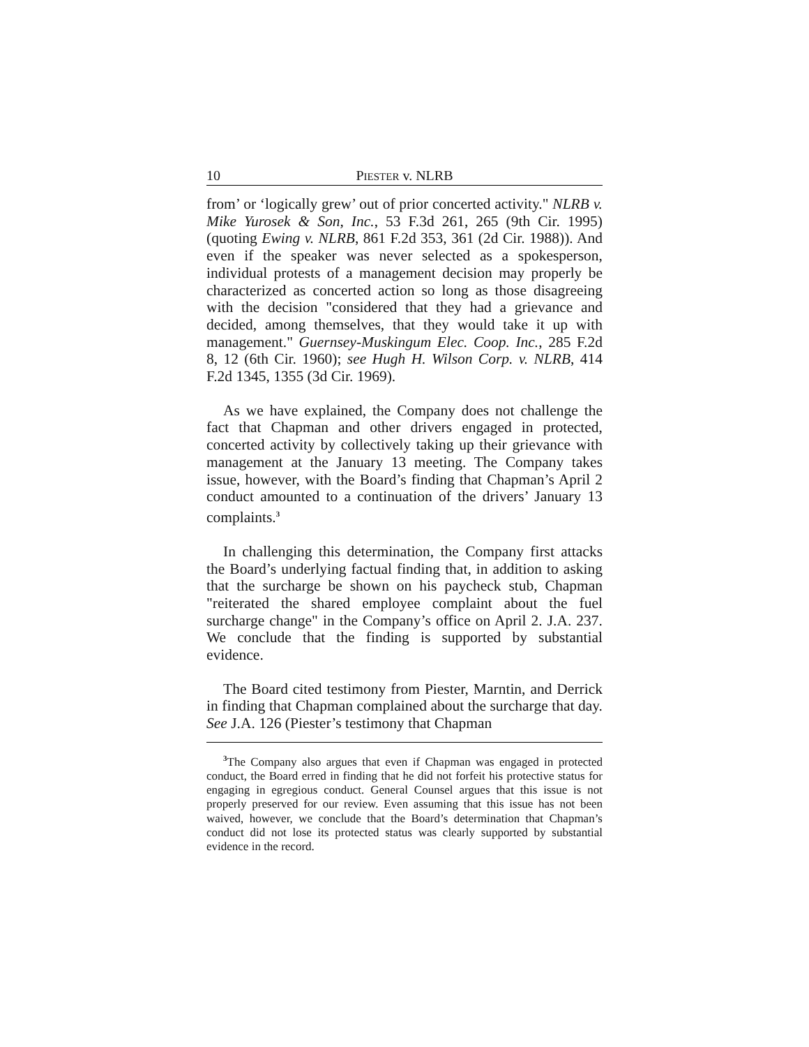10 PIESTER v. NLRB
from’ or ‘logically grew’ out of prior concerted activity." NLRB v. Mike Yurosek & Son, Inc., 53 F.3d 261, 265 (9th Cir. 1995) (quoting Ewing v. NLRB, 861 F.2d 353, 361 (2d Cir. 1988)). And even if the speaker was never selected as a spokesperson, individual protests of a management decision may properly be characterized as concerted action so long as those disagreeing with the decision "considered that they had a grievance and decided, among themselves, that they would take it up with management." Guernsey-Muskingum Elec. Coop. Inc., 285 F.2d 8, 12 (6th Cir. 1960); see Hugh H. Wilson Corp. v. NLRB, 414 F.2d 1345, 1355 (3d Cir. 1969).
As we have explained, the Company does not challenge the fact that Chapman and other drivers engaged in protected, concerted activity by collectively taking up their grievance with management at the January 13 meeting. The Company takes issue, however, with the Board’s finding that Chapman’s April 2 conduct amounted to a continuation of the drivers’ January 13 complaints.<sup>3</sup>
In challenging this determination, the Company first attacks the Board’s underlying factual finding that, in addition to asking that the surcharge be shown on his paycheck stub, Chapman "reiterated the shared employee complaint about the fuel surcharge change" in the Company’s office on April 2. J.A. 237. We conclude that the finding is supported by substantial evidence.
The Board cited testimony from Piester, Marntin, and Derrick in finding that Chapman complained about the surcharge that day. See J.A. 126 (Piester’s testimony that Chapman
<sup>3</sup> The Company also argues that even if Chapman was engaged in protected conduct, the Board erred in finding that he did not forfeit his protective status for engaging in egregious conduct. General Counsel argues that this issue is not properly preserved for our review. Even assuming that this issue has not been waived, however, we conclude that the Board’s determination that Chapman’s conduct did not lose its protected status was clearly supported by substantial evidence in the record.